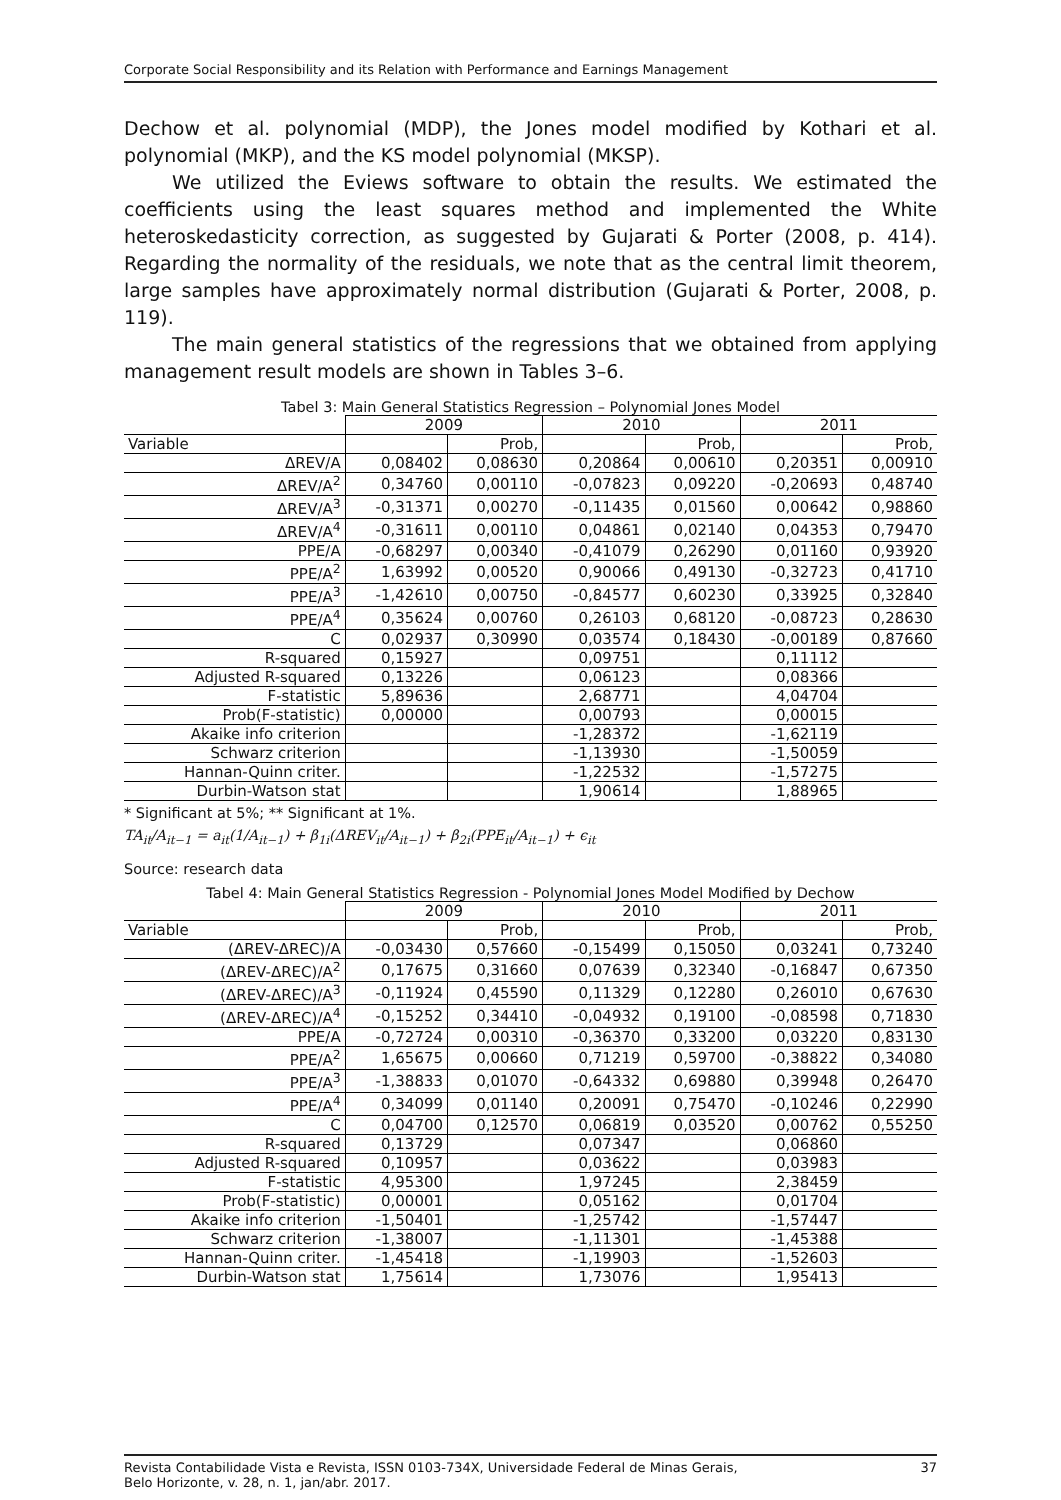Corporate Social Responsibility and its Relation with Performance and Earnings Management
Dechow et al. polynomial (MDP), the Jones model modified by Kothari et al. polynomial (MKP), and the KS model polynomial (MKSP).
We utilized the Eviews software to obtain the results. We estimated the coefficients using the least squares method and implemented the White heteroskedasticity correction, as suggested by Gujarati & Porter (2008, p. 414). Regarding the normality of the residuals, we note that as the central limit theorem, large samples have approximately normal distribution (Gujarati & Porter, 2008, p. 119).
The main general statistics of the regressions that we obtained from applying management result models are shown in Tables 3–6.
Tabel 3: Main General Statistics Regression – Polynomial Jones Model
| | 2009 | | 2010 | | 2011 | |
| --- | --- | --- | --- | --- | --- | --- |
| Variable | | Prob, | | Prob, | | Prob, |
| ΔREV/A | 0,08402 | 0,08630 | 0,20864 | 0,00610 | 0,20351 | 0,00910 |
| ΔREV/A<sup>2</sup> | 0,34760 | 0,00110 | -0,07823 | 0,09220 | -0,20693 | 0,48740 |
| ΔREV/A<sup>3</sup> | -0,31371 | 0,00270 | -0,11435 | 0,01560 | 0,00642 | 0,98860 |
| ΔREV/A<sup>4</sup> | -0,31611 | 0,00110 | 0,04861 | 0,02140 | 0,04353 | 0,79470 |
| PPE/A | -0,68297 | 0,00340 | -0,41079 | 0,26290 | 0,01160 | 0,93920 |
| PPE/A<sup>2</sup> | 1,63992 | 0,00520 | 0,90066 | 0,49130 | -0,32723 | 0,41710 |
| PPE/A<sup>3</sup> | -1,42610 | 0,00750 | -0,84577 | 0,60230 | 0,33925 | 0,32840 |
| PPE/A<sup>4</sup> | 0,35624 | 0,00760 | 0,26103 | 0,68120 | -0,08723 | 0,28630 |
| C | 0,02937 | 0,30990 | 0,03574 | 0,18430 | -0,00189 | 0,87660 |
| R-squared | 0,15927 | | 0,09751 | | 0,11112 | |
| Adjusted R-squared | 0,13226 | | 0,06123 | | 0,08366 | |
| F-statistic | 5,89636 | | 2,68771 | | 4,04704 | |
| Prob(F-statistic) | 0,00000 | | 0,00793 | | 0,00015 | |
| Akaike info criterion | | | -1,28372 | | -1,62119 | |
| Schwarz criterion | | | -1,13930 | | -1,50059 | |
| Hannan-Quinn criter. | | | -1,22532 | | -1,57275 | |
| Durbin-Watson stat | | | 1,90614 | | 1,88965 | |
* Significant at 5%; ** Significant at 1%.
TA<sub>it</sub>/A<sub>it−1</sub> = a<sub>it</sub>(1/A<sub>it−1</sub>) + β<sub>1i</sub>(ΔREV<sub>it</sub>/A<sub>it−1</sub>) + β<sub>2i</sub>(PPE<sub>it</sub>/A<sub>it−1</sub>) + ϵ<sub>it</sub>
Source: research data
Tabel 4: Main General Statistics Regression - Polynomial Jones Model Modified by Dechow
| | 2009 | | 2010 | | 2011 | |
| --- | --- | --- | --- | --- | --- | --- |
| Variable | | Prob, | | Prob, | | Prob, |
| (ΔREV-ΔREC)/A | -0,03430 | 0,57660 | -0,15499 | 0,15050 | 0,03241 | 0,73240 |
| (ΔREV-ΔREC)/A<sup>2</sup> | 0,17675 | 0,31660 | 0,07639 | 0,32340 | -0,16847 | 0,67350 |
| (ΔREV-ΔREC)/A<sup>3</sup> | -0,11924 | 0,45590 | 0,11329 | 0,12280 | 0,26010 | 0,67630 |
| (ΔREV-ΔREC)/A<sup>4</sup> | -0,15252 | 0,34410 | -0,04932 | 0,19100 | -0,08598 | 0,71830 |
| PPE/A | -0,72724 | 0,00310 | -0,36370 | 0,33200 | 0,03220 | 0,83130 |
| PPE/A<sup>2</sup> | 1,65675 | 0,00660 | 0,71219 | 0,59700 | -0,38822 | 0,34080 |
| PPE/A<sup>3</sup> | -1,38833 | 0,01070 | -0,64332 | 0,69880 | 0,39948 | 0,26470 |
| PPE/A<sup>4</sup> | 0,34099 | 0,01140 | 0,20091 | 0,75470 | -0,10246 | 0,22990 |
| C | 0,04700 | 0,12570 | 0,06819 | 0,03520 | 0,00762 | 0,55250 |
| R-squared | 0,13729 | | 0,07347 | | 0,06860 | |
| Adjusted R-squared | 0,10957 | | 0,03622 | | 0,03983 | |
| F-statistic | 4,95300 | | 1,97245 | | 2,38459 | |
| Prob(F-statistic) | 0,00001 | | 0,05162 | | 0,01704 | |
| Akaike info criterion | -1,50401 | | -1,25742 | | -1,57447 | |
| Schwarz criterion | -1,38007 | | -1,11301 | | -1,45388 | |
| Hannan-Quinn criter. | -1,45418 | | -1,19903 | | -1,52603 | |
| Durbin-Watson stat | 1,75614 | | 1,73076 | | 1,95413 | |
Revista Contabilidade Vista e Revista, ISSN 0103-734X, Universidade Federal de Minas Gerais,
Belo Horizonte, v. 28, n. 1, jan/abr. 2017.
37